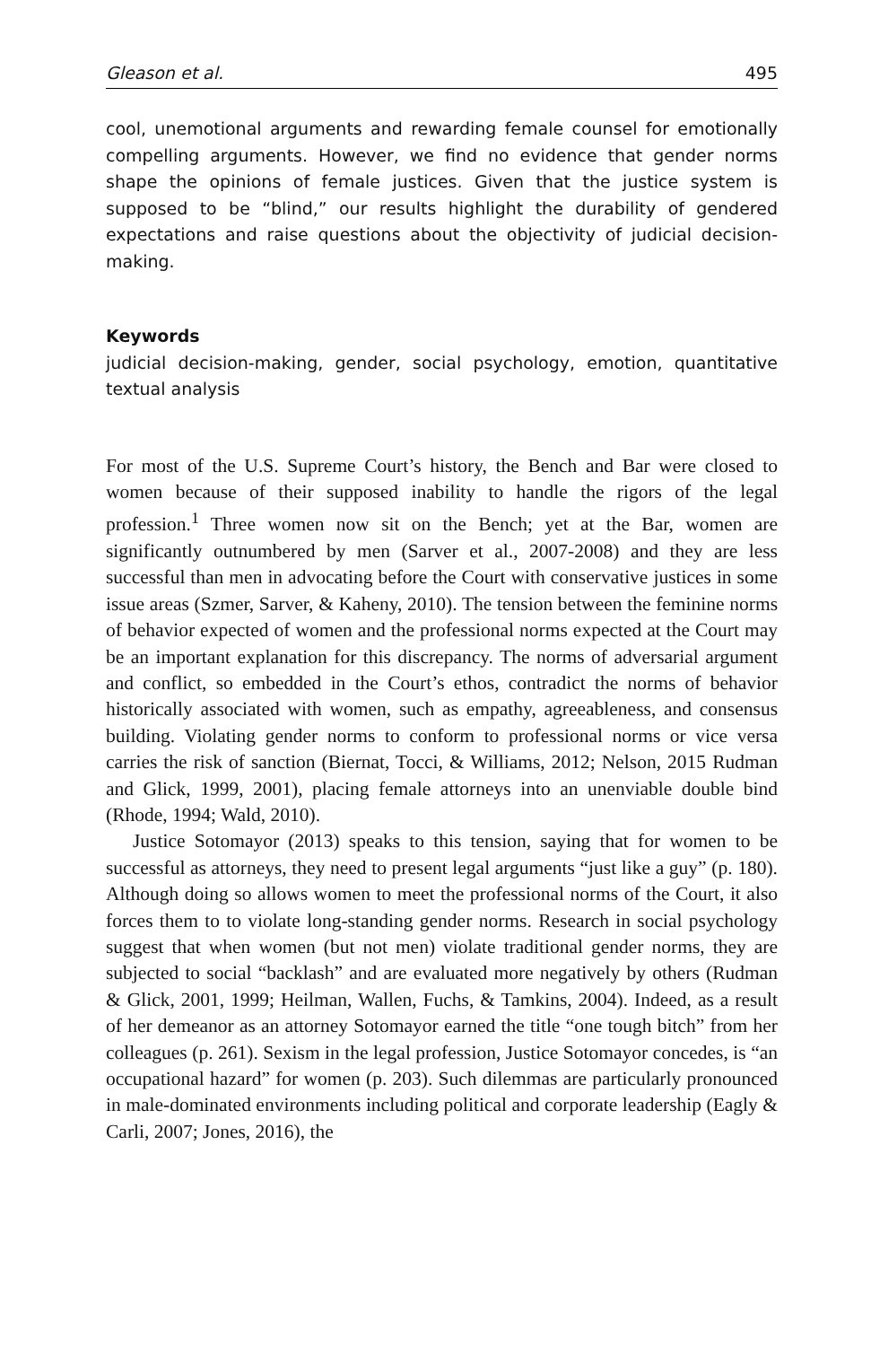Gleason et al. 495
cool, unemotional arguments and rewarding female counsel for emotionally compelling arguments. However, we find no evidence that gender norms shape the opinions of female justices. Given that the justice system is supposed to be “blind,” our results highlight the durability of gendered expectations and raise questions about the objectivity of judicial decision-making.
Keywords
judicial decision-making, gender, social psychology, emotion, quantitative textual analysis
For most of the U.S. Supreme Court’s history, the Bench and Bar were closed to women because of their supposed inability to handle the rigors of the legal profession.<sup>1</sup> Three women now sit on the Bench; yet at the Bar, women are significantly outnumbered by men (Sarver et al., 2007-2008) and they are less successful than men in advocating before the Court with conservative justices in some issue areas (Szmer, Sarver, & Kaheny, 2010). The tension between the feminine norms of behavior expected of women and the professional norms expected at the Court may be an important explanation for this discrepancy. The norms of adversarial argument and conflict, so embedded in the Court’s ethos, contradict the norms of behavior historically associated with women, such as empathy, agreeableness, and consensus building. Violating gender norms to conform to professional norms or vice versa carries the risk of sanction (Biernat, Tocci, & Williams, 2012; Nelson, 2015 Rudman and Glick, 1999, 2001), placing female attorneys into an unenviable double bind (Rhode, 1994; Wald, 2010).
Justice Sotomayor (2013) speaks to this tension, saying that for women to be successful as attorneys, they need to present legal arguments “just like a guy” (p. 180). Although doing so allows women to meet the professional norms of the Court, it also forces them to to violate long-standing gender norms. Research in social psychology suggest that when women (but not men) violate traditional gender norms, they are subjected to social “backlash” and are evaluated more negatively by others (Rudman & Glick, 2001, 1999; Heilman, Wallen, Fuchs, & Tamkins, 2004). Indeed, as a result of her demeanor as an attorney Sotomayor earned the title “one tough bitch” from her colleagues (p. 261). Sexism in the legal profession, Justice Sotomayor concedes, is “an occupational hazard” for women (p. 203). Such dilemmas are particularly pronounced in male-dominated environments including political and corporate leadership (Eagly & Carli, 2007; Jones, 2016), the